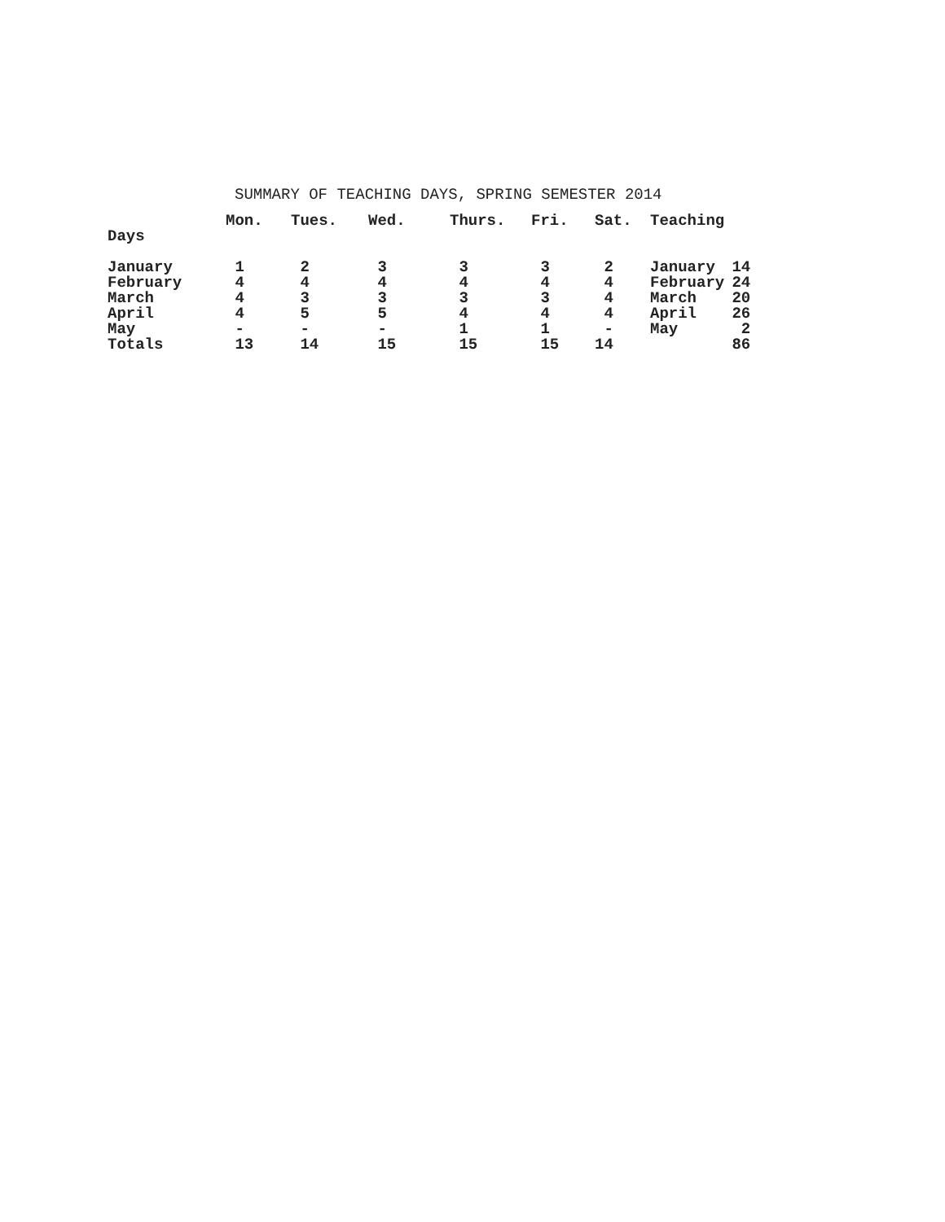SUMMARY OF TEACHING DAYS, SPRING SEMESTER 2014
| | Mon. | Tues. | Wed. | Thurs. | Fri. | Sat. | Teaching | |
| --- | --- | --- | --- | --- | --- | --- | --- | --- |
| Days | | | | | | | | |
| January | 1 | 2 | 3 | 3 | 3 | 2 | January | 14 |
| February | 4 | 4 | 4 | 4 | 4 | 4 | February | 24 |
| March | 4 | 3 | 3 | 3 | 3 | 4 | March | 20 |
| April | 4 | 5 | 5 | 4 | 4 | 4 | April | 26 |
| May | - | - | - | 1 | 1 | - | May | 2 |
| Totals | 13 | 14 | 15 | 15 | 15 | 14 | | 86 |